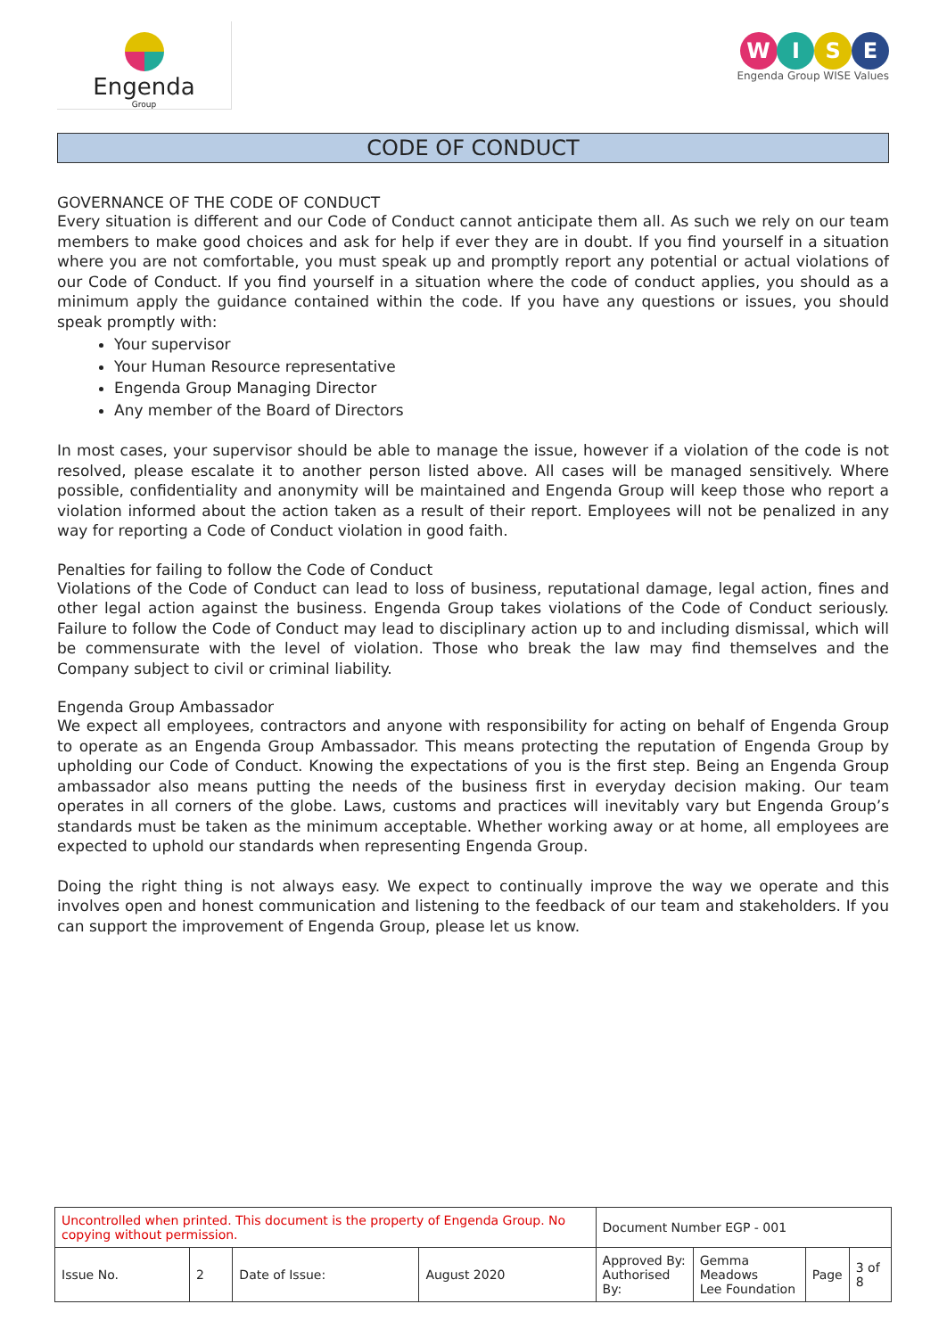Engenda
Group
W I S E
Engenda Group WISE Values
CODE OF CONDUCT
GOVERNANCE OF THE CODE OF CONDUCT
Every situation is different and our Code of Conduct cannot anticipate them all. As such we rely on our team members to make good choices and ask for help if ever they are in doubt. If you find yourself in a situation where you are not comfortable, you must speak up and promptly report any potential or actual violations of our Code of Conduct. If you find yourself in a situation where the code of conduct applies, you should as a minimum apply the guidance contained within the code. If you have any questions or issues, you should speak promptly with:
Your supervisor
Your Human Resource representative
Engenda Group Managing Director
Any member of the Board of Directors
In most cases, your supervisor should be able to manage the issue, however if a violation of the code is not resolved, please escalate it to another person listed above. All cases will be managed sensitively. Where possible, confidentiality and anonymity will be maintained and Engenda Group will keep those who report a violation informed about the action taken as a result of their report. Employees will not be penalized in any way for reporting a Code of Conduct violation in good faith.
Penalties for failing to follow the Code of Conduct
Violations of the Code of Conduct can lead to loss of business, reputational damage, legal action, fines and other legal action against the business. Engenda Group takes violations of the Code of Conduct seriously. Failure to follow the Code of Conduct may lead to disciplinary action up to and including dismissal, which will be commensurate with the level of violation. Those who break the law may find themselves and the Company subject to civil or criminal liability.
Engenda Group Ambassador
We expect all employees, contractors and anyone with responsibility for acting on behalf of Engenda Group to operate as an Engenda Group Ambassador. This means protecting the reputation of Engenda Group by upholding our Code of Conduct. Knowing the expectations of you is the first step. Being an Engenda Group ambassador also means putting the needs of the business first in everyday decision making. Our team operates in all corners of the globe. Laws, customs and practices will inevitably vary but Engenda Group’s standards must be taken as the minimum acceptable. Whether working away or at home, all employees are expected to uphold our standards when representing Engenda Group.
Doing the right thing is not always easy. We expect to continually improve the way we operate and this involves open and honest communication and listening to the feedback of our team and stakeholders. If you can support the improvement of Engenda Group, please let us know.
| Uncontrolled when printed. This document is the property of Engenda Group. No copying without permission. | | | | Document Number EGP - 001 | | | |
| Issue No. | 2 | Date of Issue: | August 2020 | Approved By: Authorised By: | Gemma Meadows Lee Foundation | Page | 3 of 8 |